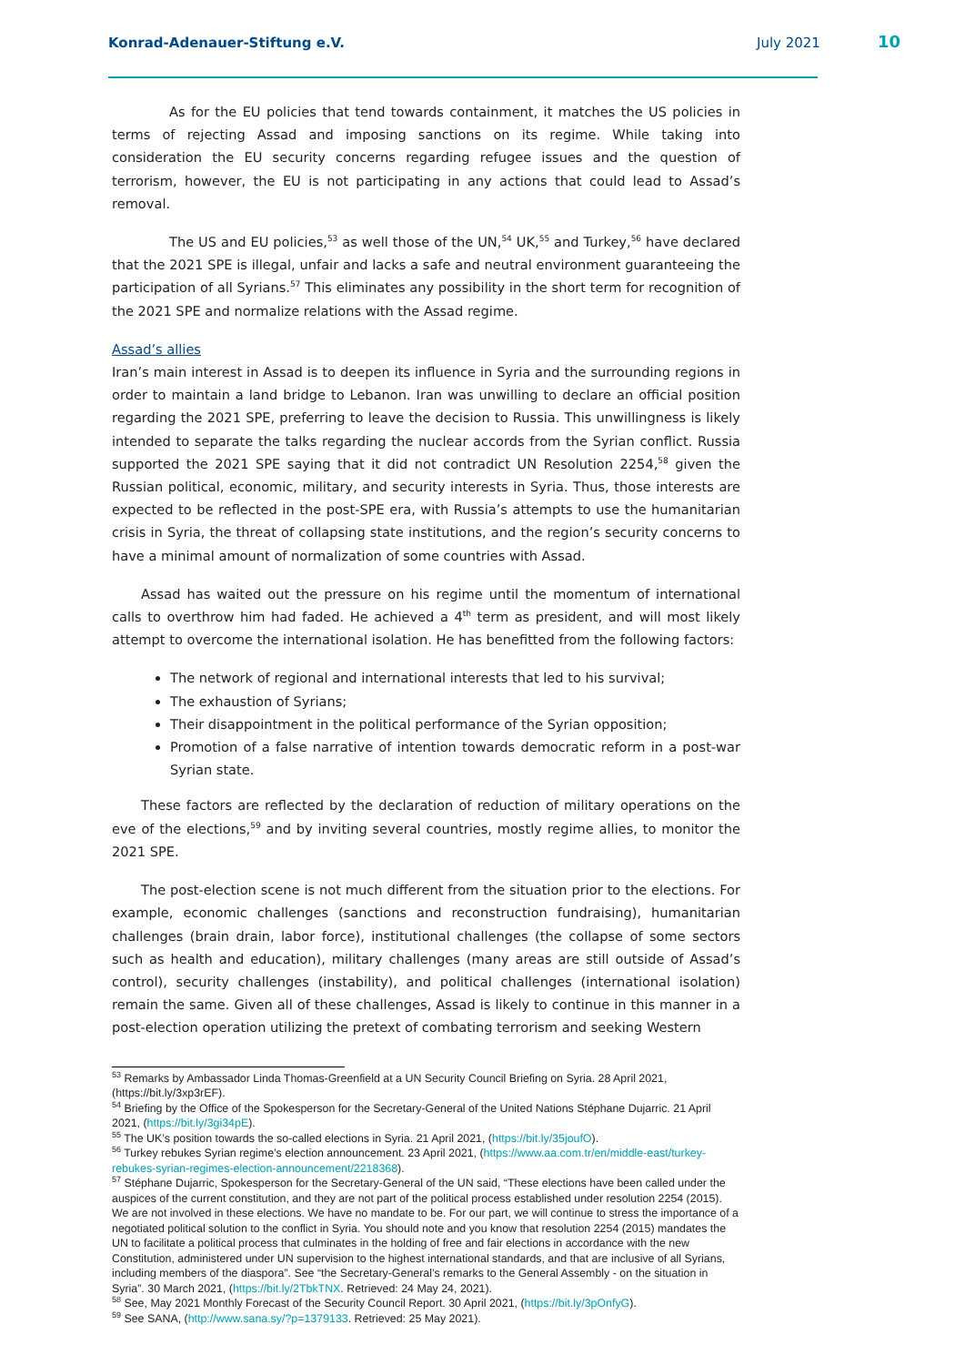Konrad-Adenauer-Stiftung e.V. July 2021 10
As for the EU policies that tend towards containment, it matches the US policies in terms of rejecting Assad and imposing sanctions on its regime. While taking into consideration the EU security concerns regarding refugee issues and the question of terrorism, however, the EU is not participating in any actions that could lead to Assad’s removal.
The US and EU policies,<sup>53</sup> as well those of the UN,<sup>54</sup> UK,<sup>55</sup> and Turkey,<sup>56</sup> have declared that the 2021 SPE is illegal, unfair and lacks a safe and neutral environment guaranteeing the participation of all Syrians.<sup>57</sup> This eliminates any possibility in the short term for recognition of the 2021 SPE and normalize relations with the Assad regime.
Assad’s allies
Iran’s main interest in Assad is to deepen its influence in Syria and the surrounding regions in order to maintain a land bridge to Lebanon. Iran was unwilling to declare an official position regarding the 2021 SPE, preferring to leave the decision to Russia. This unwillingness is likely intended to separate the talks regarding the nuclear accords from the Syrian conflict. Russia supported the 2021 SPE saying that it did not contradict UN Resolution 2254,<sup>58</sup> given the Russian political, economic, military, and security interests in Syria. Thus, those interests are expected to be reflected in the post-SPE era, with Russia’s attempts to use the humanitarian crisis in Syria, the threat of collapsing state institutions, and the region’s security concerns to have a minimal amount of normalization of some countries with Assad.
Assad has waited out the pressure on his regime until the momentum of international calls to overthrow him had faded. He achieved a 4<sup>th</sup> term as president, and will most likely attempt to overcome the international isolation. He has benefitted from the following factors:
The network of regional and international interests that led to his survival;
The exhaustion of Syrians;
Their disappointment in the political performance of the Syrian opposition;
Promotion of a false narrative of intention towards democratic reform in a post-war Syrian state.
These factors are reflected by the declaration of reduction of military operations on the eve of the elections,<sup>59</sup> and by inviting several countries, mostly regime allies, to monitor the 2021 SPE.
The post-election scene is not much different from the situation prior to the elections. For example, economic challenges (sanctions and reconstruction fundraising), humanitarian challenges (brain drain, labor force), institutional challenges (the collapse of some sectors such as health and education), military challenges (many areas are still outside of Assad’s control), security challenges (instability), and political challenges (international isolation) remain the same. Given all of these challenges, Assad is likely to continue in this manner in a post-election operation utilizing the pretext of combating terrorism and seeking Western
<sup>53</sup> Remarks by Ambassador Linda Thomas-Greenfield at a UN Security Council Briefing on Syria. 28 April 2021, (https://bit.ly/3xp3rEF).
<sup>54</sup> Briefing by the Office of the Spokesperson for the Secretary-General of the United Nations Stéphane Dujarric. 21 April 2021, (https://bit.ly/3gi34pE).
<sup>55</sup> The UK’s position towards the so-called elections in Syria. 21 April 2021, (https://bit.ly/35joufO).
<sup>56</sup> Turkey rebukes Syrian regime’s election announcement. 23 April 2021, (https://www.aa.com.tr/en/middle-east/turkey-rebukes-syrian-regimes-election-announcement/2218368).
<sup>57</sup> Stéphane Dujarric, Spokesperson for the Secretary-General of the UN said, “These elections have been called under the auspices of the current constitution, and they are not part of the political process established under resolution 2254 (2015). We are not involved in these elections. We have no mandate to be. For our part, we will continue to stress the importance of a negotiated political solution to the conflict in Syria. You should note and you know that resolution 2254 (2015) mandates the UN to facilitate a political process that culminates in the holding of free and fair elections in accordance with the new Constitution, administered under UN supervision to the highest international standards, and that are inclusive of all Syrians, including members of the diaspora”. See “the Secretary-General’s remarks to the General Assembly - on the situation in Syria”. 30 March 2021, (https://bit.ly/2TbkTNX. Retrieved: 24 May 24, 2021).
<sup>58</sup> See, May 2021 Monthly Forecast of the Security Council Report. 30 April 2021, (https://bit.ly/3pOnfyG).
<sup>59</sup> See SANA, (http://www.sana.sy/?p=1379133. Retrieved: 25 May 2021).